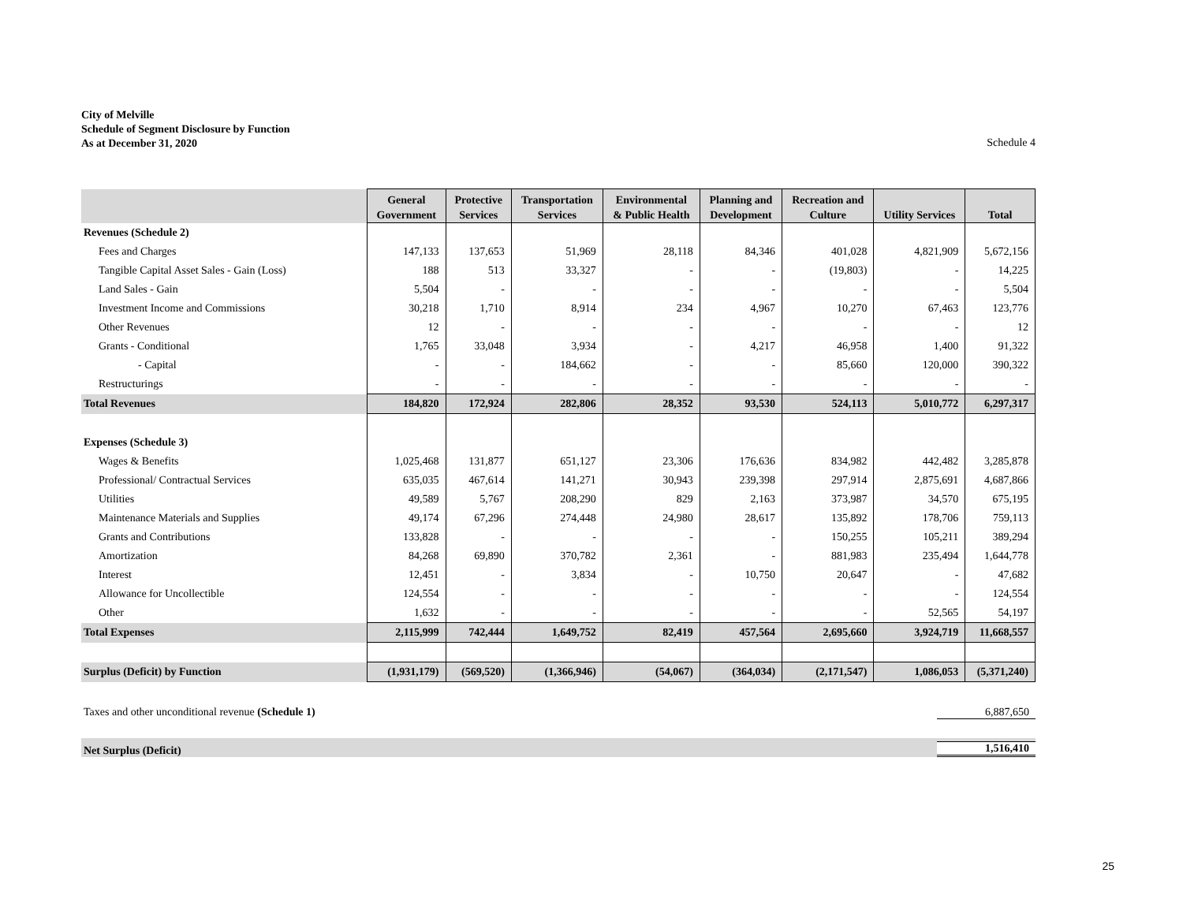City of Melville
Schedule of Segment Disclosure by Function
As at December 31, 2020
Schedule 4
| | General Government | Protective Services | Transportation Services | Environmental & Public Health | Planning and Development | Recreation and Culture | Utility Services | Total |
| --- | --- | --- | --- | --- | --- | --- | --- | --- |
| Revenues (Schedule 2) | | | | | | | | |
| Fees and Charges | 147,133 | 137,653 | 51,969 | 28,118 | 84,346 | 401,028 | 4,821,909 | 5,672,156 |
| Tangible Capital Asset Sales - Gain (Loss) | 188 | 513 | 33,327 | - | - | (19,803) | - | 14,225 |
| Land Sales - Gain | 5,504 | - | - | - | - | - | - | 5,504 |
| Investment Income and Commissions | 30,218 | 1,710 | 8,914 | 234 | 4,967 | 10,270 | 67,463 | 123,776 |
| Other Revenues | 12 | - | - | - | - | - | - | 12 |
| Grants - Conditional | 1,765 | 33,048 | 3,934 | - | 4,217 | 46,958 | 1,400 | 91,322 |
| - Capital | - | - | 184,662 | - | - | 85,660 | 120,000 | 390,322 |
| Restructurings | - | - | - | - | - | - | - | - |
| Total Revenues | 184,820 | 172,924 | 282,806 | 28,352 | 93,530 | 524,113 | 5,010,772 | 6,297,317 |
| Expenses (Schedule 3) | | | | | | | | |
| Wages & Benefits | 1,025,468 | 131,877 | 651,127 | 23,306 | 176,636 | 834,982 | 442,482 | 3,285,878 |
| Professional/ Contractual Services | 635,035 | 467,614 | 141,271 | 30,943 | 239,398 | 297,914 | 2,875,691 | 4,687,866 |
| Utilities | 49,589 | 5,767 | 208,290 | 829 | 2,163 | 373,987 | 34,570 | 675,195 |
| Maintenance Materials and Supplies | 49,174 | 67,296 | 274,448 | 24,980 | 28,617 | 135,892 | 178,706 | 759,113 |
| Grants and Contributions | 133,828 | - | - | - | - | 150,255 | 105,211 | 389,294 |
| Amortization | 84,268 | 69,890 | 370,782 | 2,361 | - | 881,983 | 235,494 | 1,644,778 |
| Interest | 12,451 | - | 3,834 | - | 10,750 | 20,647 | - | 47,682 |
| Allowance for Uncollectible | 124,554 | - | - | - | - | - | - | 124,554 |
| Other | 1,632 | - | - | - | - | - | 52,565 | 54,197 |
| Total Expenses | 2,115,999 | 742,444 | 1,649,752 | 82,419 | 457,564 | 2,695,660 | 3,924,719 | 11,668,557 |
| Surplus (Deficit) by Function | (1,931,179) | (569,520) | (1,366,946) | (54,067) | (364,034) | (2,171,547) | 1,086,053 | (5,371,240) |
Taxes and other unconditional revenue (Schedule 1) 6,887,650
Net Surplus (Deficit) 1,516,410
25